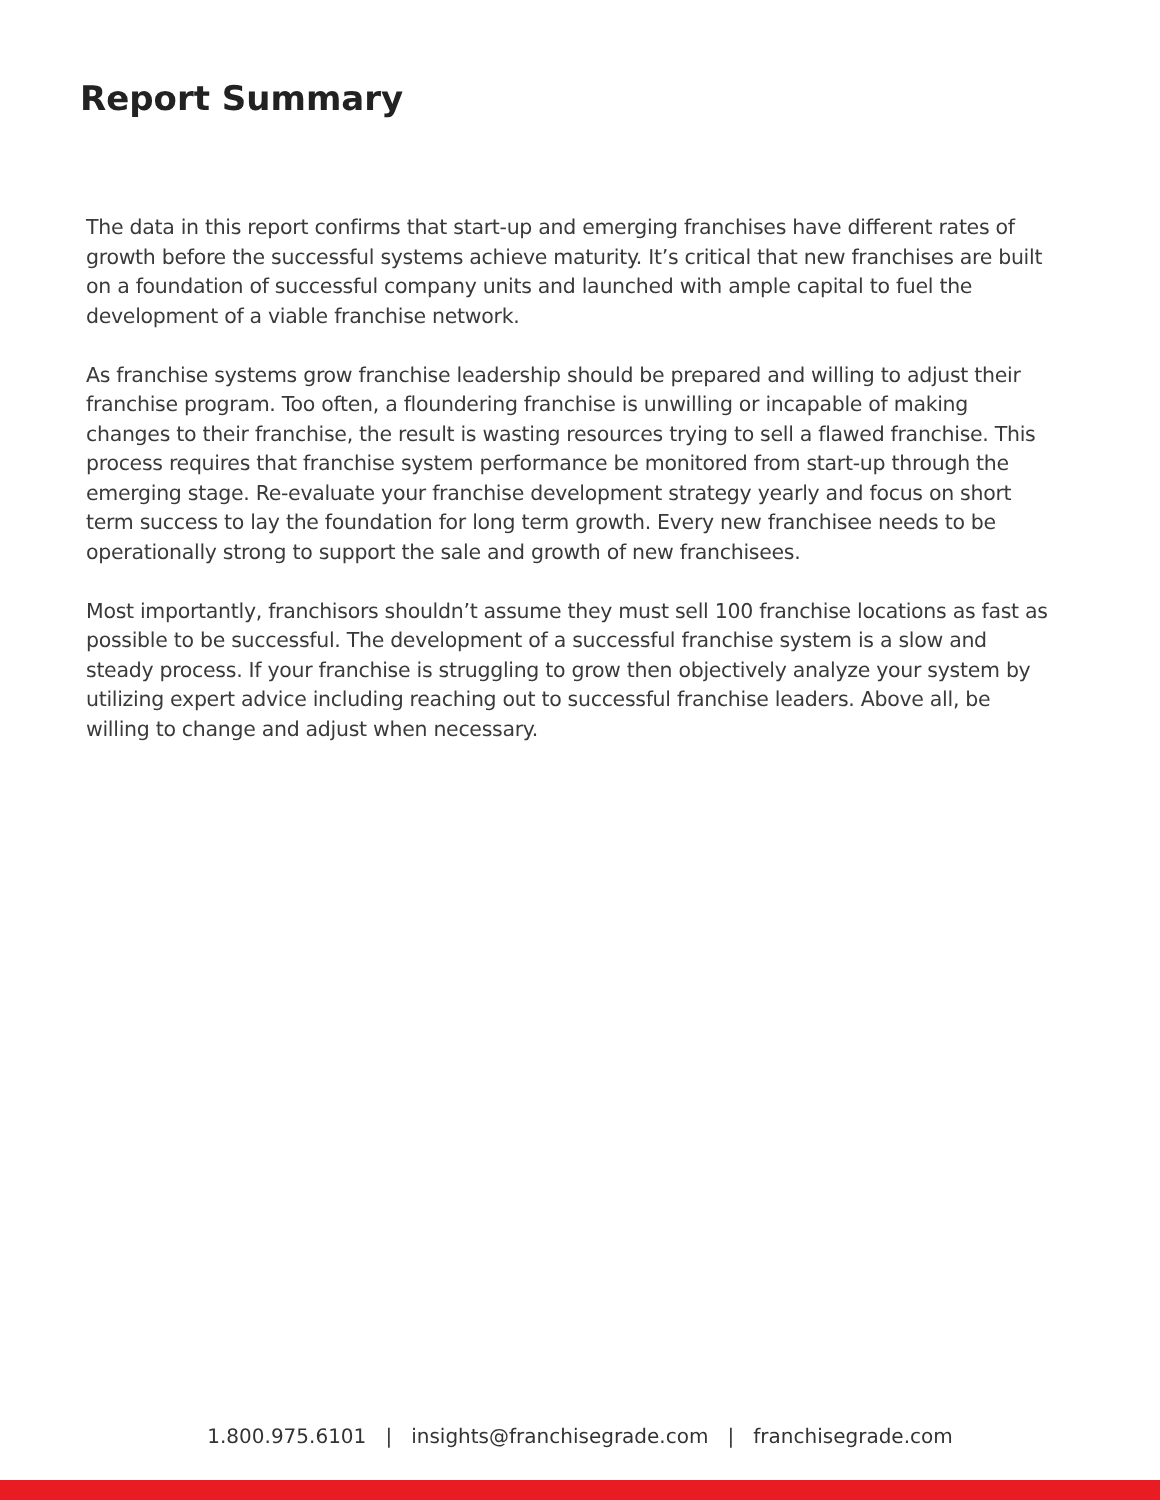Report Summary
The data in this report confirms that start-up and emerging franchises have different rates of growth before the successful systems achieve maturity. It’s critical that new franchises are built on a foundation of successful company units and launched with ample capital to fuel the development of a viable franchise network.
As franchise systems grow franchise leadership should be prepared and willing to adjust their franchise program. Too often, a floundering franchise is unwilling or incapable of making changes to their franchise, the result is wasting resources trying to sell a flawed franchise. This process requires that franchise system performance be monitored from start-up through the emerging stage. Re-evaluate your franchise development strategy yearly and focus on short term success to lay the foundation for long term growth. Every new franchisee needs to be operationally strong to support the sale and growth of new franchisees.
Most importantly, franchisors shouldn’t assume they must sell 100 franchise locations as fast as possible to be successful. The development of a successful franchise system is a slow and steady process. If your franchise is struggling to grow then objectively analyze your system by utilizing expert advice including reaching out to successful franchise leaders. Above all, be willing to change and adjust when necessary.
1.800.975.6101 | insights@franchisegrade.com | franchisegrade.com